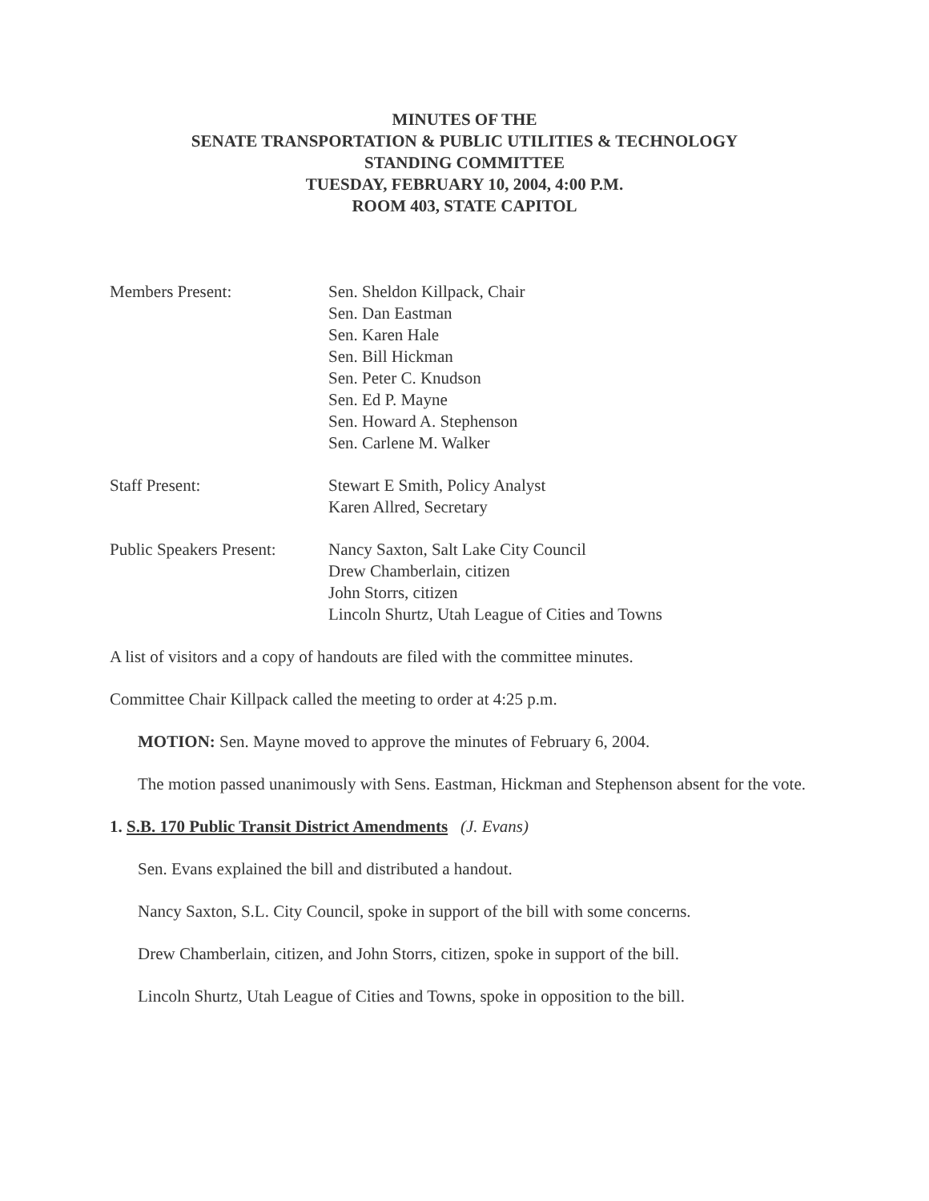MINUTES OF THE
SENATE TRANSPORTATION & PUBLIC UTILITIES & TECHNOLOGY
STANDING COMMITTEE
TUESDAY, FEBRUARY 10, 2004, 4:00 P.M.
ROOM 403, STATE CAPITOL
Members Present: Sen. Sheldon Killpack, Chair
Sen. Dan Eastman
Sen. Karen Hale
Sen. Bill Hickman
Sen. Peter C. Knudson
Sen. Ed P. Mayne
Sen. Howard A. Stephenson
Sen. Carlene M. Walker
Staff Present: Stewart E Smith, Policy Analyst
Karen Allred, Secretary
Public Speakers Present:
Nancy Saxton, Salt Lake City Council
Drew Chamberlain, citizen
John Storrs, citizen
Lincoln Shurtz, Utah League of Cities and Towns
A list of visitors and a copy of handouts are filed with the committee minutes.
Committee Chair Killpack called the meeting to order at 4:25 p.m.
MOTION: Sen. Mayne moved to approve the minutes of February 6, 2004.
The motion passed unanimously with Sens. Eastman, Hickman and Stephenson absent for the vote.
1. S.B. 170 Public Transit District Amendments (J. Evans)
Sen. Evans explained the bill and distributed a handout.
Nancy Saxton, S.L. City Council, spoke in support of the bill with some concerns.
Drew Chamberlain, citizen, and John Storrs, citizen, spoke in support of the bill.
Lincoln Shurtz, Utah League of Cities and Towns, spoke in opposition to the bill.